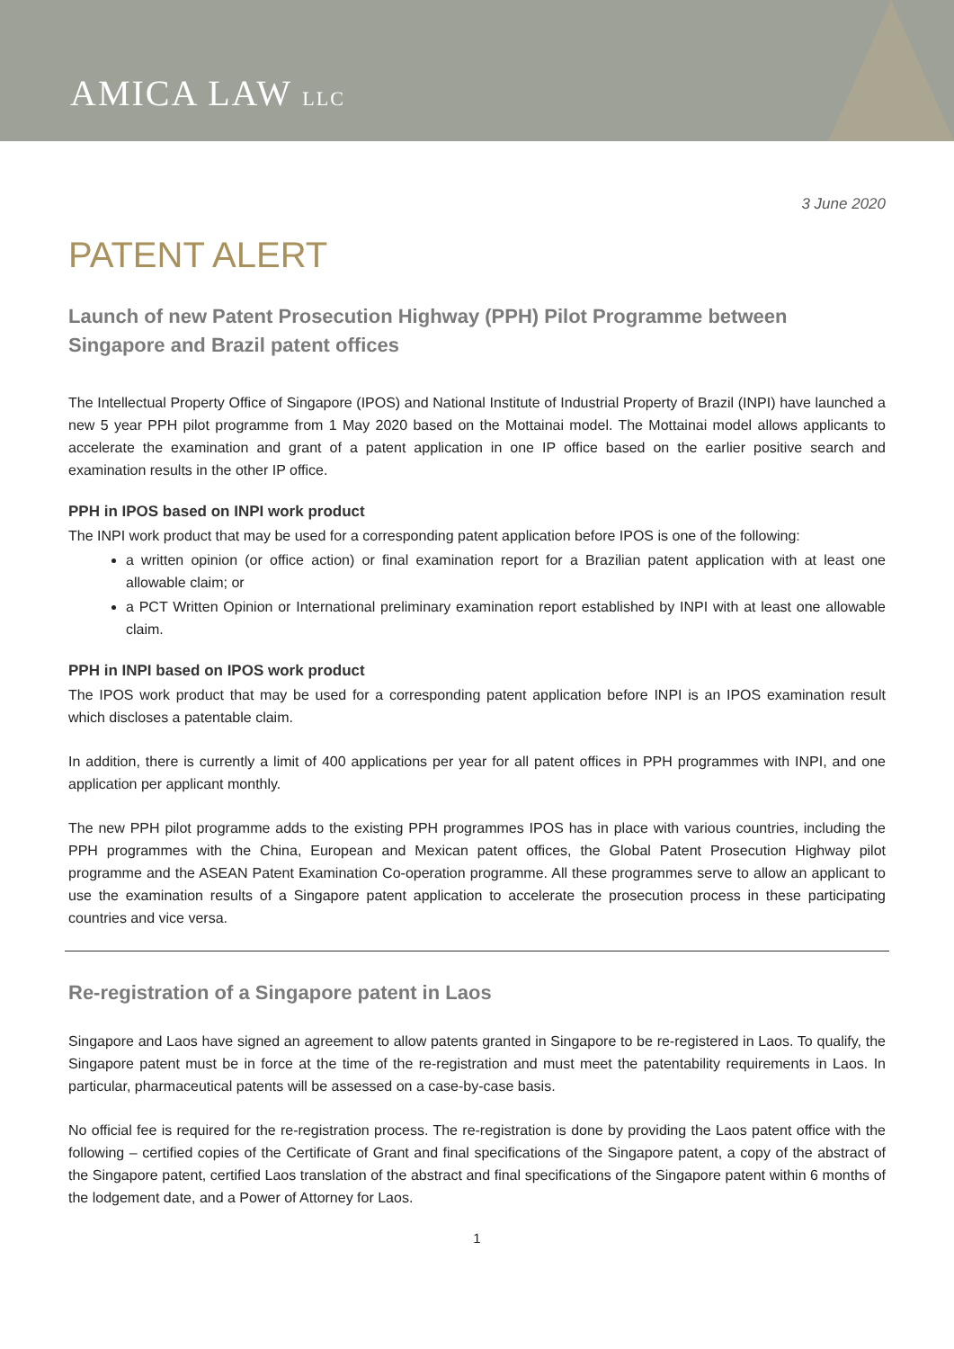AMICA LAW LLC
3 June 2020
PATENT ALERT
Launch of new Patent Prosecution Highway (PPH) Pilot Programme between Singapore and Brazil patent offices
The Intellectual Property Office of Singapore (IPOS) and National Institute of Industrial Property of Brazil (INPI) have launched a new 5 year PPH pilot programme from 1 May 2020 based on the Mottainai model. The Mottainai model allows applicants to accelerate the examination and grant of a patent application in one IP office based on the earlier positive search and examination results in the other IP office.
PPH in IPOS based on INPI work product
The INPI work product that may be used for a corresponding patent application before IPOS is one of the following:
a written opinion (or office action) or final examination report for a Brazilian patent application with at least one allowable claim; or
a PCT Written Opinion or International preliminary examination report established by INPI with at least one allowable claim.
PPH in INPI based on IPOS work product
The IPOS work product that may be used for a corresponding patent application before INPI is an IPOS examination result which discloses a patentable claim.
In addition, there is currently a limit of 400 applications per year for all patent offices in PPH programmes with INPI, and one application per applicant monthly.
The new PPH pilot programme adds to the existing PPH programmes IPOS has in place with various countries, including the PPH programmes with the China, European and Mexican patent offices, the Global Patent Prosecution Highway pilot programme and the ASEAN Patent Examination Co-operation programme. All these programmes serve to allow an applicant to use the examination results of a Singapore patent application to accelerate the prosecution process in these participating countries and vice versa.
Re-registration of a Singapore patent in Laos
Singapore and Laos have signed an agreement to allow patents granted in Singapore to be re-registered in Laos. To qualify, the Singapore patent must be in force at the time of the re-registration and must meet the patentability requirements in Laos. In particular, pharmaceutical patents will be assessed on a case-by-case basis.
No official fee is required for the re-registration process. The re-registration is done by providing the Laos patent office with the following – certified copies of the Certificate of Grant and final specifications of the Singapore patent, a copy of the abstract of the Singapore patent, certified Laos translation of the abstract and final specifications of the Singapore patent within 6 months of the lodgement date, and a Power of Attorney for Laos.
1